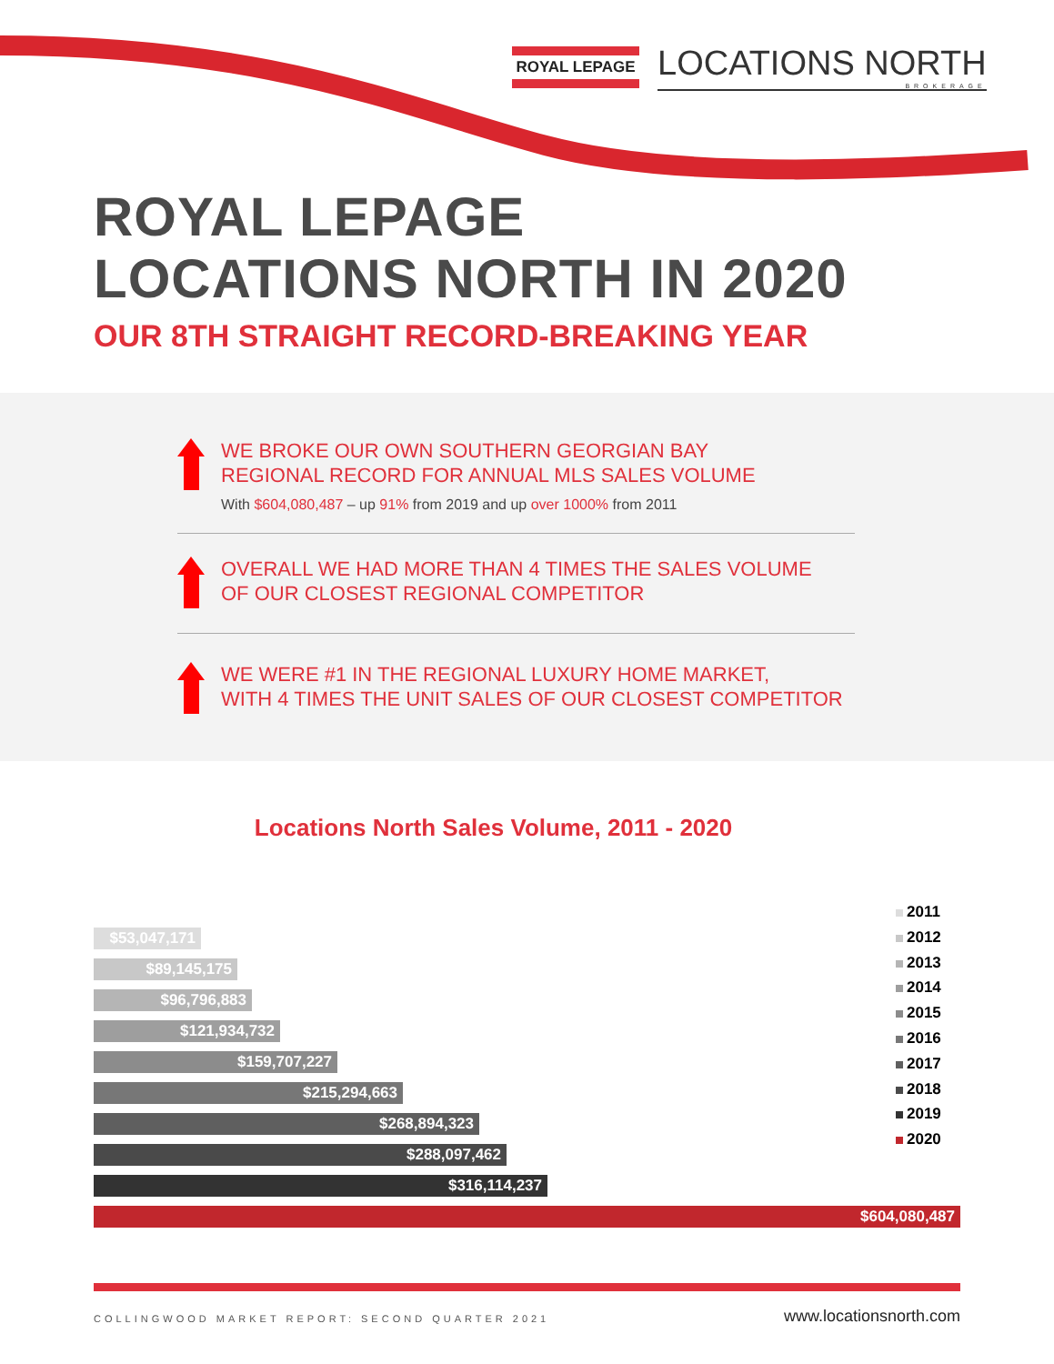ROYAL LEPAGE
LOCATIONS NORTH
BROKERAGE
ROYAL LEPAGE
LOCATIONS NORTH IN 2020
OUR 8TH STRAIGHT RECORD-BREAKING YEAR
WE BROKE OUR OWN SOUTHERN GEORGIAN BAY
REGIONAL RECORD FOR ANNUAL MLS SALES VOLUME
With $604,080,487 – up 91% from 2019 and up over 1000% from 2011
OVERALL WE HAD MORE THAN 4 TIMES THE SALES VOLUME
OF OUR CLOSEST REGIONAL COMPETITOR
WE WERE #1 IN THE REGIONAL LUXURY HOME MARKET,
WITH 4 TIMES THE UNIT SALES OF OUR CLOSEST COMPETITOR
Locations North Sales Volume, 2011 - 2020
$53,047,171
$89,145,175
$96,796,883
$121,934,732
$159,707,227
$215,294,663
$268,894,323
$288,097,462
$316,114,237
$604,080,487
2011
2012
2013
2014
2015
2016
2017
2018
2019
2020
COLLINGWOOD MARKET REPORT: SECOND QUARTER 2021
www.locationsnorth.com